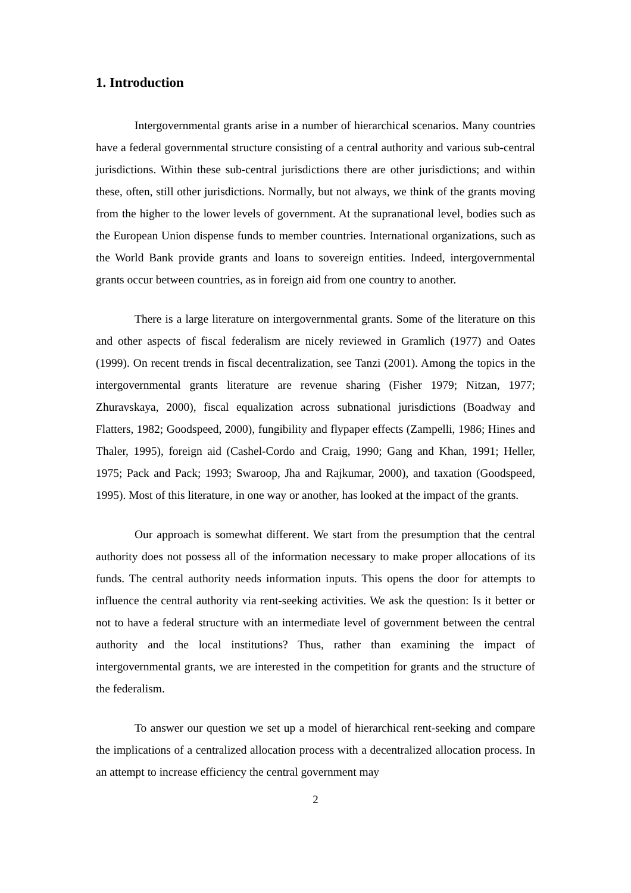1. Introduction
Intergovernmental grants arise in a number of hierarchical scenarios. Many countries have a federal governmental structure consisting of a central authority and various sub-central jurisdictions. Within these sub-central jurisdictions there are other jurisdictions; and within these, often, still other jurisdictions. Normally, but not always, we think of the grants moving from the higher to the lower levels of government. At the supranational level, bodies such as the European Union dispense funds to member countries. International organizations, such as the World Bank provide grants and loans to sovereign entities. Indeed, intergovernmental grants occur between countries, as in foreign aid from one country to another.
There is a large literature on intergovernmental grants. Some of the literature on this and other aspects of fiscal federalism are nicely reviewed in Gramlich (1977) and Oates (1999). On recent trends in fiscal decentralization, see Tanzi (2001). Among the topics in the intergovernmental grants literature are revenue sharing (Fisher 1979; Nitzan, 1977; Zhuravskaya, 2000), fiscal equalization across subnational jurisdictions (Boadway and Flatters, 1982; Goodspeed, 2000), fungibility and flypaper effects (Zampelli, 1986; Hines and Thaler, 1995), foreign aid (Cashel-Cordo and Craig, 1990; Gang and Khan, 1991; Heller, 1975; Pack and Pack; 1993; Swaroop, Jha and Rajkumar, 2000), and taxation (Goodspeed, 1995). Most of this literature, in one way or another, has looked at the impact of the grants.
Our approach is somewhat different. We start from the presumption that the central authority does not possess all of the information necessary to make proper allocations of its funds. The central authority needs information inputs. This opens the door for attempts to influence the central authority via rent-seeking activities. We ask the question: Is it better or not to have a federal structure with an intermediate level of government between the central authority and the local institutions? Thus, rather than examining the impact of intergovernmental grants, we are interested in the competition for grants and the structure of the federalism.
To answer our question we set up a model of hierarchical rent-seeking and compare the implications of a centralized allocation process with a decentralized allocation process. In an attempt to increase efficiency the central government may
2